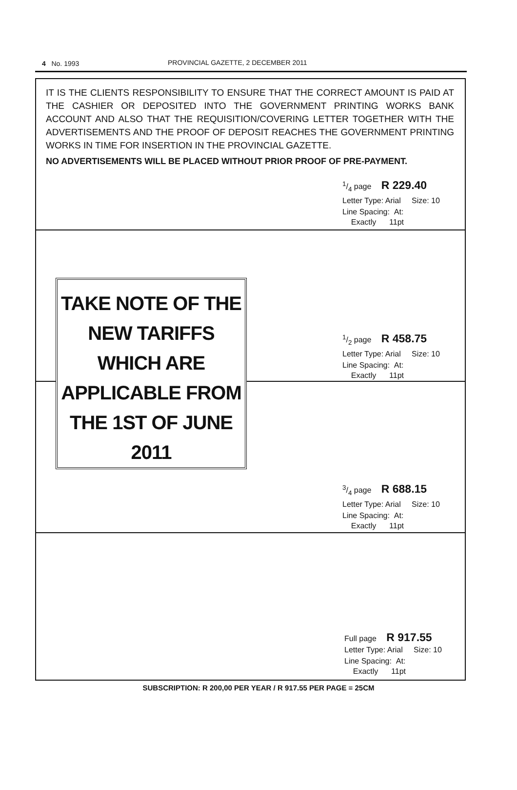4 No. 1993 PROVINCIAL GAZETTE, 2 DECEMBER 2011
IT IS THE CLIENTS RESPONSIBILITY TO ENSURE THAT THE CORRECT AMOUNT IS PAID AT THE CASHIER OR DEPOSITED INTO THE GOVERNMENT PRINTING WORKS BANK ACCOUNT AND ALSO THAT THE REQUISITION/COVERING LETTER TOGETHER WITH THE ADVERTISEMENTS AND THE PROOF OF DEPOSIT REACHES THE GOVERNMENT PRINTING WORKS IN TIME FOR INSERTION IN THE PROVINCIAL GAZETTE.
NO ADVERTISEMENTS WILL BE PLACED WITHOUT PRIOR PROOF OF PRE-PAYMENT.
1/4 page R 229.40
Letter Type: Arial Size: 10
Line Spacing: At:
Exactly 11pt
TAKE NOTE OF THE NEW TARIFFS WHICH ARE APPLICABLE FROM THE 1ST OF JUNE 2011
1/2 page R 458.75
Letter Type: Arial Size: 10
Line Spacing: At:
Exactly 11pt
3/4 page R 688.15
Letter Type: Arial Size: 10
Line Spacing: At:
Exactly 11pt
Full page R 917.55
Letter Type: Arial Size: 10
Line Spacing: At:
Exactly 11pt
SUBSCRIPTION: R 200,00 PER YEAR / R 917.55 PER PAGE = 25CM